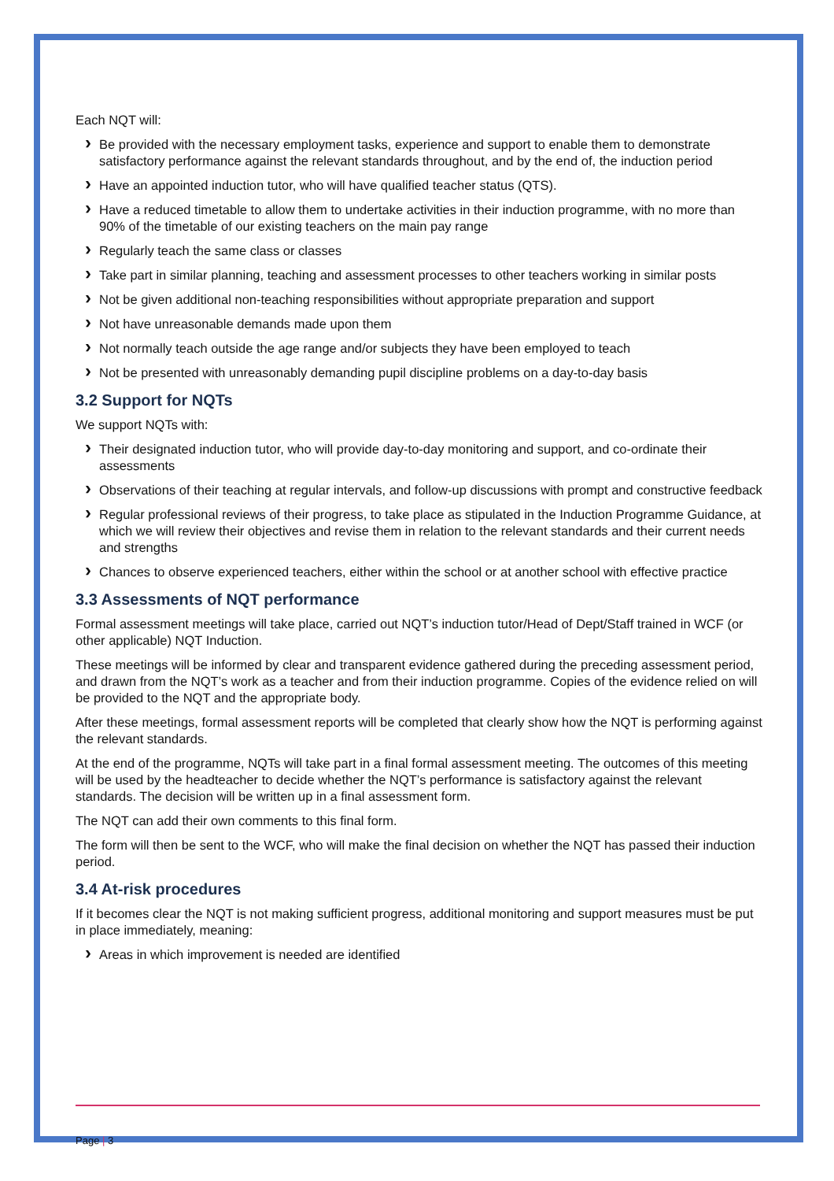Each NQT will:
Be provided with the necessary employment tasks, experience and support to enable them to demonstrate satisfactory performance against the relevant standards throughout, and by the end of, the induction period
Have an appointed induction tutor, who will have qualified teacher status (QTS).
Have a reduced timetable to allow them to undertake activities in their induction programme, with no more than 90% of the timetable of our existing teachers on the main pay range
Regularly teach the same class or classes
Take part in similar planning, teaching and assessment processes to other teachers working in similar posts
Not be given additional non-teaching responsibilities without appropriate preparation and support
Not have unreasonable demands made upon them
Not normally teach outside the age range and/or subjects they have been employed to teach
Not be presented with unreasonably demanding pupil discipline problems on a day-to-day basis
3.2 Support for NQTs
We support NQTs with:
Their designated induction tutor, who will provide day-to-day monitoring and support, and co-ordinate their assessments
Observations of their teaching at regular intervals, and follow-up discussions with prompt and constructive feedback
Regular professional reviews of their progress, to take place as stipulated in the Induction Programme Guidance, at which we will review their objectives and revise them in relation to the relevant standards and their current needs and strengths
Chances to observe experienced teachers, either within the school or at another school with effective practice
3.3 Assessments of NQT performance
Formal assessment meetings will take place, carried out NQT’s induction tutor/Head of Dept/Staff trained in WCF (or other applicable) NQT Induction.
These meetings will be informed by clear and transparent evidence gathered during the preceding assessment period, and drawn from the NQT’s work as a teacher and from their induction programme. Copies of the evidence relied on will be provided to the NQT and the appropriate body.
After these meetings, formal assessment reports will be completed that clearly show how the NQT is performing against the relevant standards.
At the end of the programme, NQTs will take part in a final formal assessment meeting. The outcomes of this meeting will be used by the headteacher to decide whether the NQT’s performance is satisfactory against the relevant standards. The decision will be written up in a final assessment form.
The NQT can add their own comments to this final form.
The form will then be sent to the WCF, who will make the final decision on whether the NQT has passed their induction period.
3.4 At-risk procedures
If it becomes clear the NQT is not making sufficient progress, additional monitoring and support measures must be put in place immediately, meaning:
Areas in which improvement is needed are identified
Page | 3